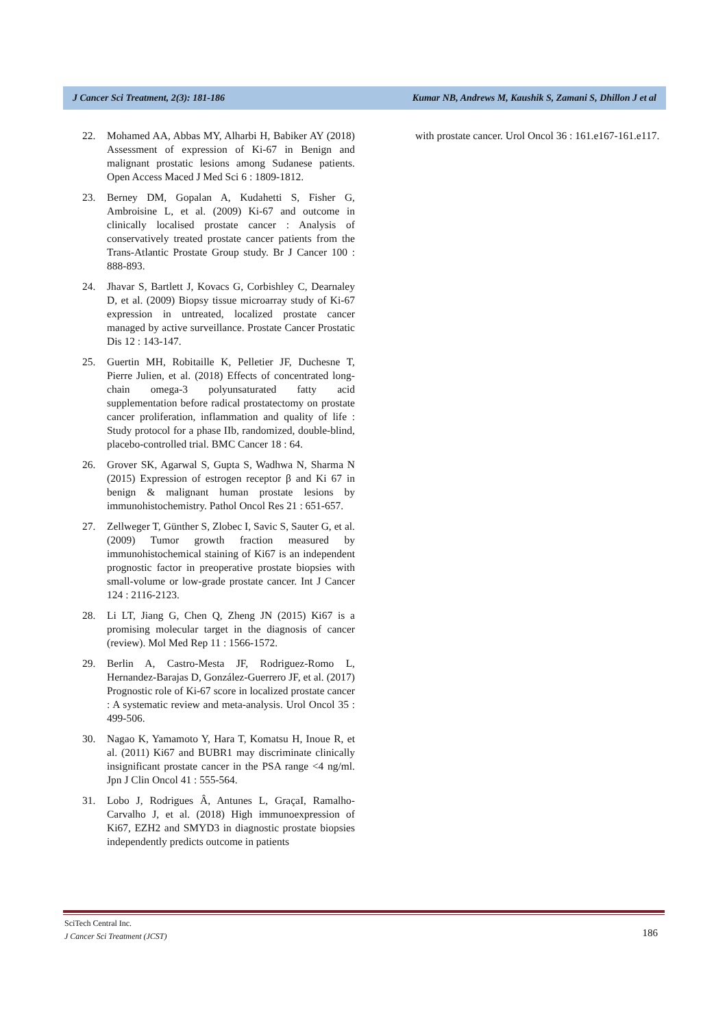J Cancer Sci Treatment, 2(3): 181-186 Kumar NB, Andrews M, Kaushik S, Zamani S, Dhillon J et al
22. Mohamed AA, Abbas MY, Alharbi H, Babiker AY (2018) Assessment of expression of Ki-67 in Benign and malignant prostatic lesions among Sudanese patients. Open Access Maced J Med Sci 6 : 1809-1812.
23. Berney DM, Gopalan A, Kudahetti S, Fisher G, Ambroisine L, et al. (2009) Ki-67 and outcome in clinically localised prostate cancer : Analysis of conservatively treated prostate cancer patients from the Trans-Atlantic Prostate Group study. Br J Cancer 100 : 888-893.
24. Jhavar S, Bartlett J, Kovacs G, Corbishley C, Dearnaley D, et al. (2009) Biopsy tissue microarray study of Ki-67 expression in untreated, localized prostate cancer managed by active surveillance. Prostate Cancer Prostatic Dis 12 : 143-147.
25. Guertin MH, Robitaille K, Pelletier JF, Duchesne T, Pierre Julien, et al. (2018) Effects of concentrated long-chain omega-3 polyunsaturated fatty acid supplementation before radical prostatectomy on prostate cancer proliferation, inflammation and quality of life : Study protocol for a phase IIb, randomized, double-blind, placebo-controlled trial. BMC Cancer 18 : 64.
26. Grover SK, Agarwal S, Gupta S, Wadhwa N, Sharma N (2015) Expression of estrogen receptor β and Ki 67 in benign & malignant human prostate lesions by immunohistochemistry. Pathol Oncol Res 21 : 651-657.
27. Zellweger T, Günther S, Zlobec I, Savic S, Sauter G, et al. (2009) Tumor growth fraction measured by immunohistochemical staining of Ki67 is an independent prognostic factor in preoperative prostate biopsies with small-volume or low-grade prostate cancer. Int J Cancer 124 : 2116-2123.
28. Li LT, Jiang G, Chen Q, Zheng JN (2015) Ki67 is a promising molecular target in the diagnosis of cancer (review). Mol Med Rep 11 : 1566-1572.
29. Berlin A, Castro-Mesta JF, Rodriguez-Romo L, Hernandez-Barajas D, González-Guerrero JF, et al. (2017) Prognostic role of Ki-67 score in localized prostate cancer : A systematic review and meta-analysis. Urol Oncol 35 : 499-506.
30. Nagao K, Yamamoto Y, Hara T, Komatsu H, Inoue R, et al. (2011) Ki67 and BUBR1 may discriminate clinically insignificant prostate cancer in the PSA range <4 ng/ml. Jpn J Clin Oncol 41 : 555-564.
31. Lobo J, Rodrigues Â, Antunes L, GraçaI, Ramalho-Carvalho J, et al. (2018) High immunoexpression of Ki67, EZH2 and SMYD3 in diagnostic prostate biopsies independently predicts outcome in patients
with prostate cancer. Urol Oncol 36 : 161.e167-161.e117.
SciTech Central Inc.
J Cancer Sci Treatment (JCST)
186